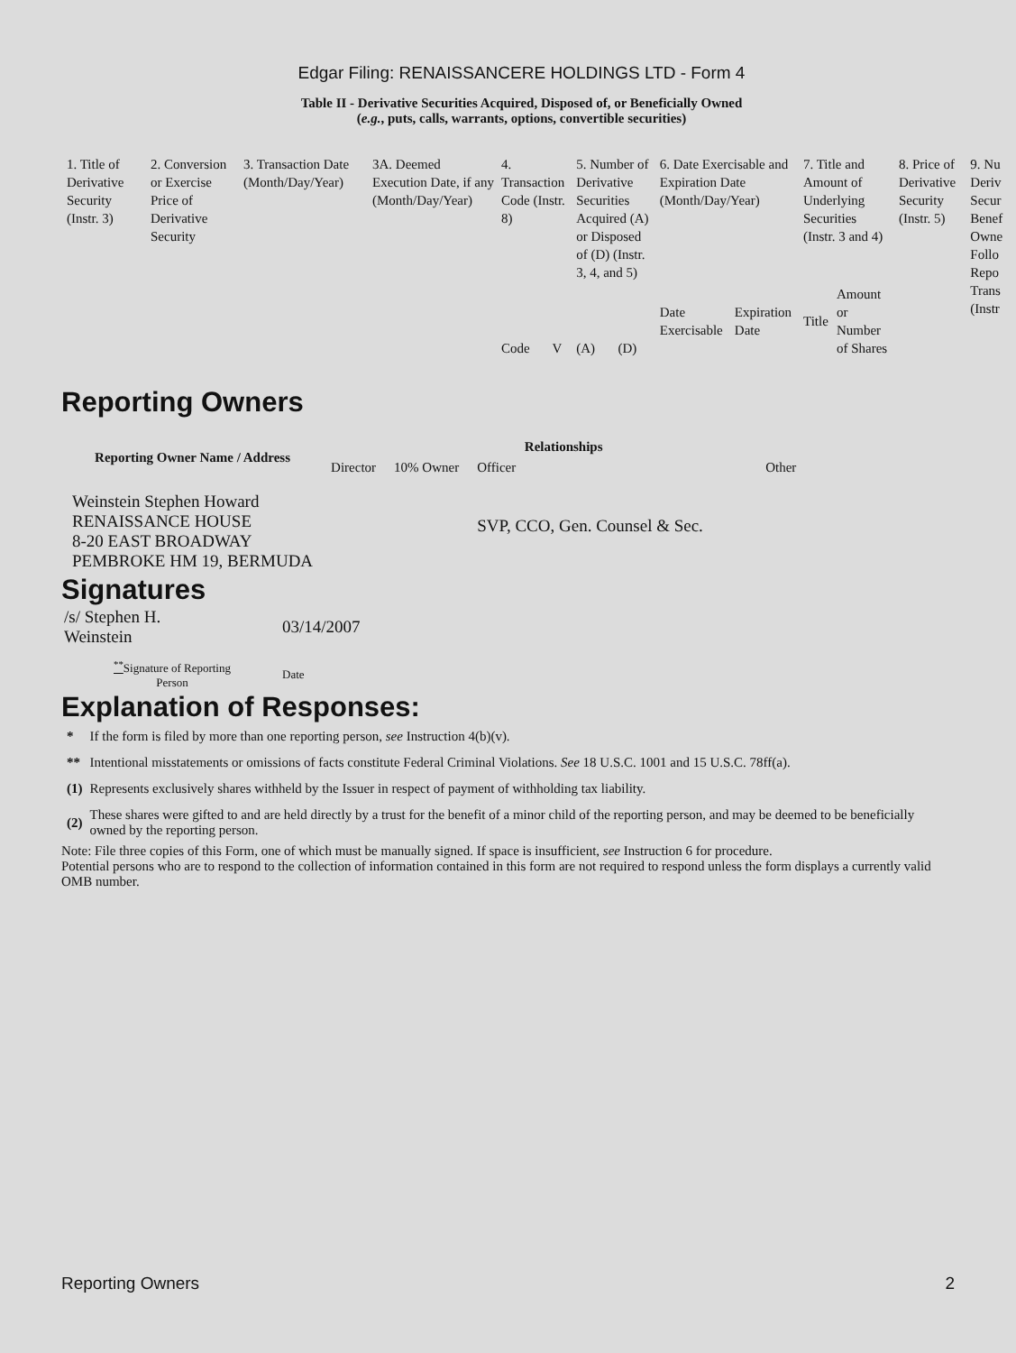Edgar Filing: RENAISSANCERE HOLDINGS LTD - Form 4
Table II - Derivative Securities Acquired, Disposed of, or Beneficially Owned
(e.g., puts, calls, warrants, options, convertible securities)
| 1. Title of Derivative Security (Instr. 3) | 2. Conversion or Exercise Price of Derivative Security | 3. Transaction Date (Month/Day/Year) | 3A. Deemed Execution Date, if any (Month/Day/Year) | 4. Transaction Code (Instr. 8) | | 5. Number of Derivative Securities Acquired (A) or Disposed of (D) (Instr. 3, 4, and 5) | | 6. Date Exercisable and Expiration Date (Month/Day/Year) | | 7. Title and Amount of Underlying Securities (Instr. 3 and 4) | | 8. Price of Derivative Security (Instr. 5) | 9. Nu Deriv Secur Benef Owne Follo Repo Trans (Instr |
| --- | --- | --- | --- | --- | --- | --- | --- | --- | --- | --- | --- | --- | --- |
| | | | | Code | V | (A) | (D) | Date Exercisable | Expiration Date | Title | Amount or Number of Shares | | |
Reporting Owners
| Reporting Owner Name / Address | Relationships | | | |
| --- | --- | --- | --- | --- |
| | Director | 10% Owner | Officer | Other |
| Weinstein Stephen Howard RENAISSANCE HOUSE 8-20 EAST BROADWAY PEMBROKE HM 19, BERMUDA | | | SVP, CCO, Gen. Counsel & Sec. | |
Signatures
| /s/ Stephen H. Weinstein | 03/14/2007 |
| <sup>**</sup> Signature of Reporting Person | Date |
Explanation of Responses:
| * | If the form is filed by more than one reporting person, see Instruction 4(b)(v). |
| ** | Intentional misstatements or omissions of facts constitute Federal Criminal Violations. See 18 U.S.C. 1001 and 15 U.S.C. 78ff(a). |
| (1) | Represents exclusively shares withheld by the Issuer in respect of payment of withholding tax liability. |
| (2) | These shares were gifted to and are held directly by a trust for the benefit of a minor child of the reporting person, and may be deemed to be beneficially owned by the reporting person. |
Note: File three copies of this Form, one of which must be manually signed. If space is insufficient, see Instruction 6 for procedure.
Potential persons who are to respond to the collection of information contained in this form are not required to respond unless the form displays a currently valid OMB number.
Reporting Owners 2